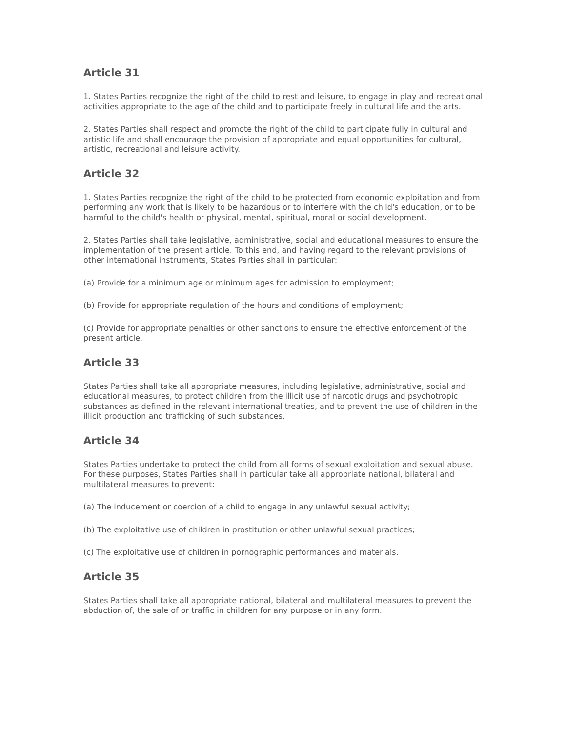Article 31
1. States Parties recognize the right of the child to rest and leisure, to engage in play and recreational activities appropriate to the age of the child and to participate freely in cultural life and the arts.
2. States Parties shall respect and promote the right of the child to participate fully in cultural and artistic life and shall encourage the provision of appropriate and equal opportunities for cultural, artistic, recreational and leisure activity.
Article 32
1. States Parties recognize the right of the child to be protected from economic exploitation and from performing any work that is likely to be hazardous or to interfere with the child's education, or to be harmful to the child's health or physical, mental, spiritual, moral or social development.
2. States Parties shall take legislative, administrative, social and educational measures to ensure the implementation of the present article. To this end, and having regard to the relevant provisions of other international instruments, States Parties shall in particular:
(a) Provide for a minimum age or minimum ages for admission to employment;
(b) Provide for appropriate regulation of the hours and conditions of employment;
(c) Provide for appropriate penalties or other sanctions to ensure the effective enforcement of the present article.
Article 33
States Parties shall take all appropriate measures, including legislative, administrative, social and educational measures, to protect children from the illicit use of narcotic drugs and psychotropic substances as defined in the relevant international treaties, and to prevent the use of children in the illicit production and trafficking of such substances.
Article 34
States Parties undertake to protect the child from all forms of sexual exploitation and sexual abuse. For these purposes, States Parties shall in particular take all appropriate national, bilateral and multilateral measures to prevent:
(a) The inducement or coercion of a child to engage in any unlawful sexual activity;
(b) The exploitative use of children in prostitution or other unlawful sexual practices;
(c) The exploitative use of children in pornographic performances and materials.
Article 35
States Parties shall take all appropriate national, bilateral and multilateral measures to prevent the abduction of, the sale of or traffic in children for any purpose or in any form.